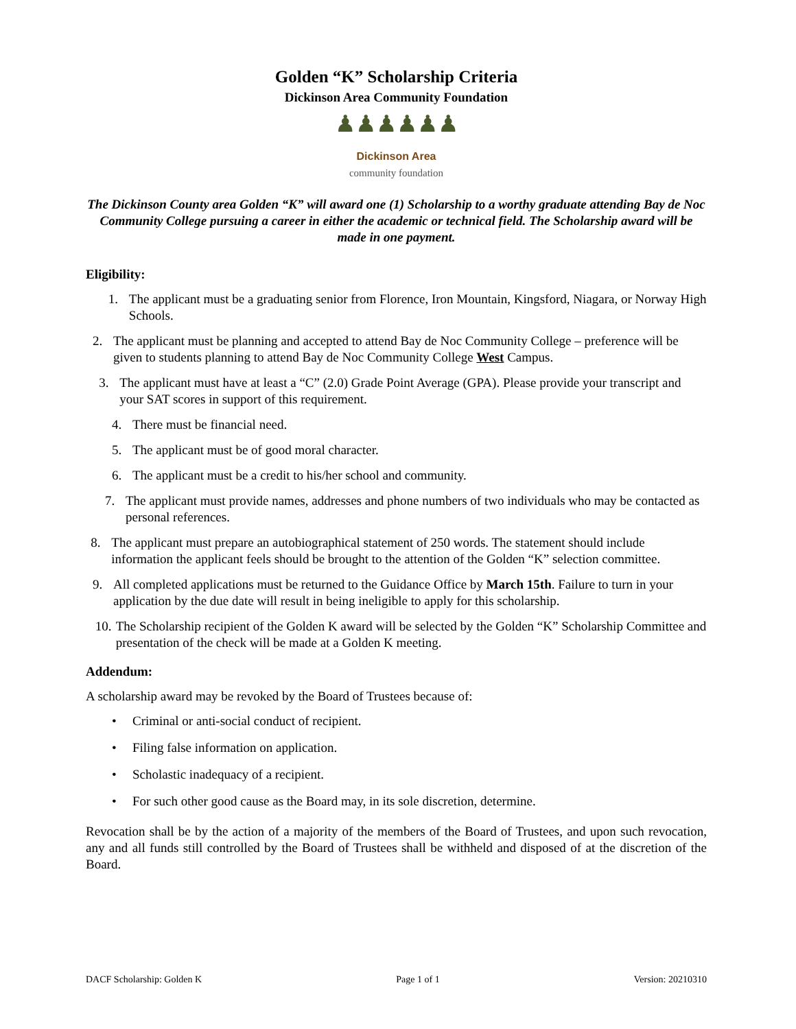Golden “K” Scholarship Criteria
Dickinson Area Community Foundation
♟♟♟♟♟♟
Dickinson Area
community foundation
The Dickinson County area Golden “K” will award one (1) Scholarship to a worthy graduate attending Bay de Noc Community College pursuing a career in either the academic or technical field. The Scholarship award will be made in one payment.
Eligibility:
1. The applicant must be a graduating senior from Florence, Iron Mountain, Kingsford, Niagara, or Norway High Schools.
2. The applicant must be planning and accepted to attend Bay de Noc Community College – preference will be given to students planning to attend Bay de Noc Community College West Campus.
3. The applicant must have at least a “C” (2.0) Grade Point Average (GPA). Please provide your transcript and your SAT scores in support of this requirement.
4. There must be financial need.
5. The applicant must be of good moral character.
6. The applicant must be a credit to his/her school and community.
7. The applicant must provide names, addresses and phone numbers of two individuals who may be contacted as personal references.
8. The applicant must prepare an autobiographical statement of 250 words. The statement should include information the applicant feels should be brought to the attention of the Golden “K” selection committee.
9. All completed applications must be returned to the Guidance Office by March 15th. Failure to turn in your application by the due date will result in being ineligible to apply for this scholarship.
10. The Scholarship recipient of the Golden K award will be selected by the Golden “K” Scholarship Committee and presentation of the check will be made at a Golden K meeting.
Addendum:
A scholarship award may be revoked by the Board of Trustees because of:
• Criminal or anti-social conduct of recipient.
• Filing false information on application.
• Scholastic inadequacy of a recipient.
• For such other good cause as the Board may, in its sole discretion, determine.
Revocation shall be by the action of a majority of the members of the Board of Trustees, and upon such revocation, any and all funds still controlled by the Board of Trustees shall be withheld and disposed of at the discretion of the Board.
DACF Scholarship: Golden K Page 1 of 1 Version: 20210310